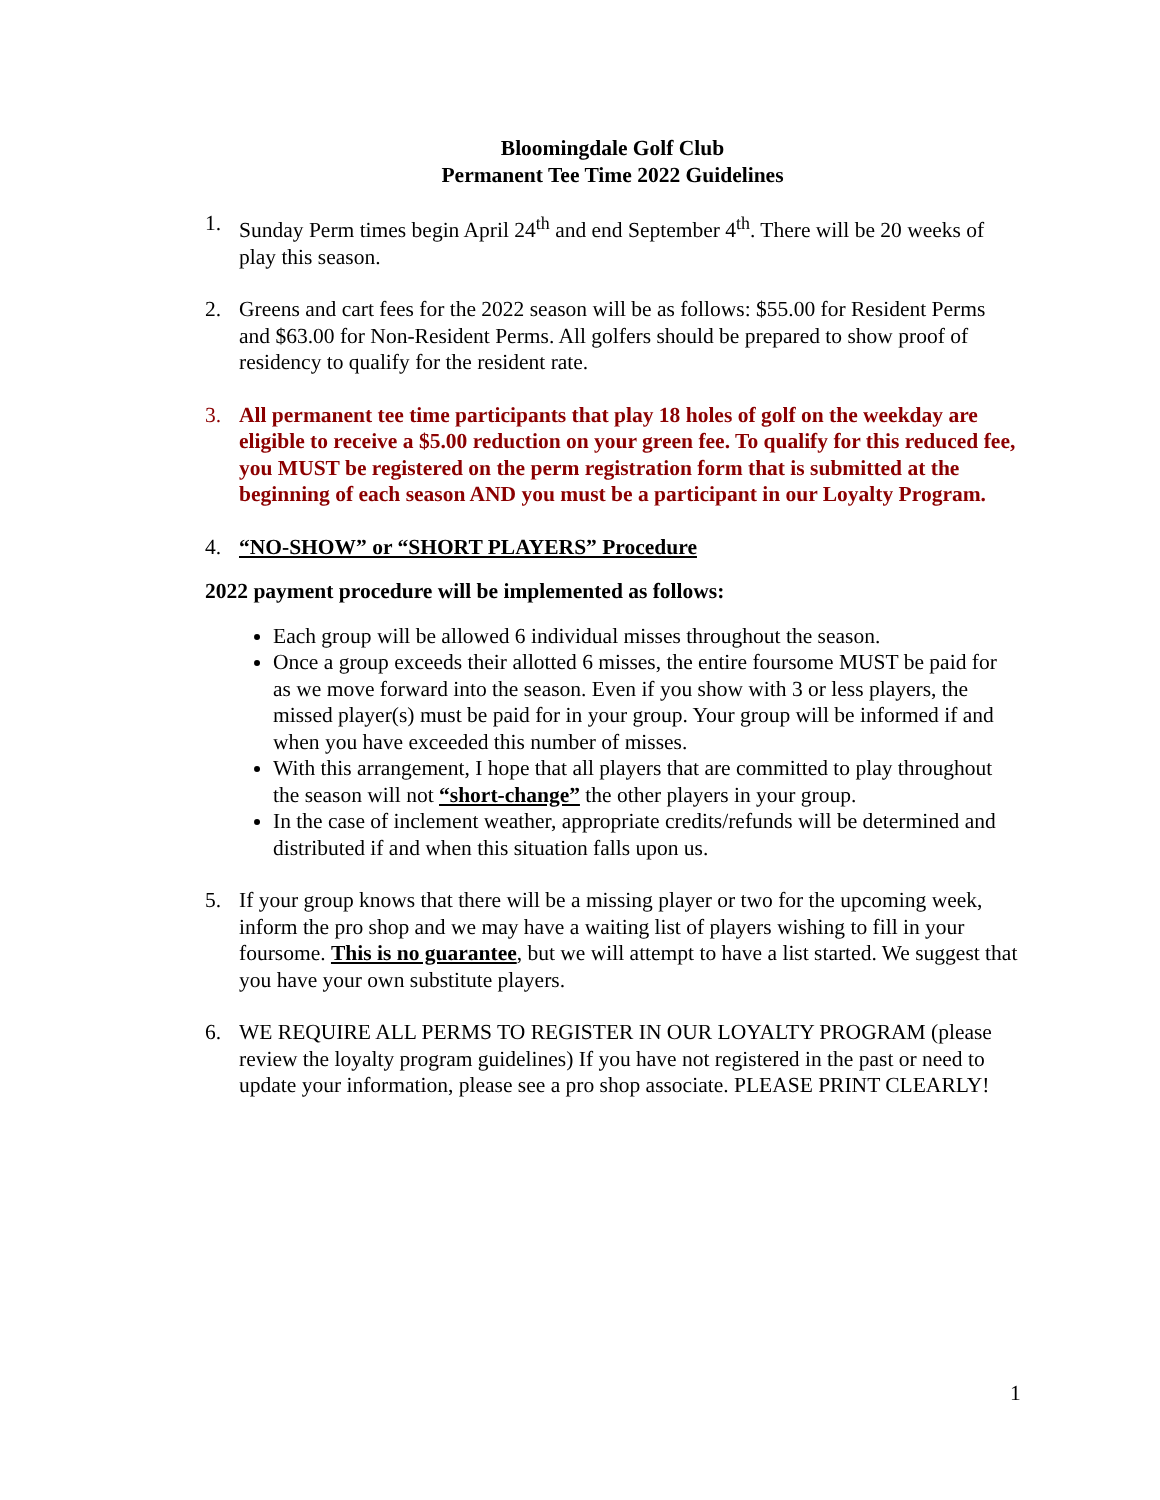Bloomingdale Golf Club
Permanent Tee Time 2022 Guidelines
1. Sunday Perm times begin April 24<sup>th</sup> and end September 4<sup>th</sup>. There will be 20 weeks of play this season.
2. Greens and cart fees for the 2022 season will be as follows: $55.00 for Resident Perms and $63.00 for Non-Resident Perms. All golfers should be prepared to show proof of residency to qualify for the resident rate.
3. All permanent tee time participants that play 18 holes of golf on the weekday are eligible to receive a $5.00 reduction on your green fee. To qualify for this reduced fee, you MUST be registered on the perm registration form that is submitted at the beginning of each season AND you must be a participant in our Loyalty Program.
4. “NO-SHOW” or “SHORT PLAYERS” Procedure
2022 payment procedure will be implemented as follows:
Each group will be allowed 6 individual misses throughout the season.
Once a group exceeds their allotted 6 misses, the entire foursome MUST be paid for as we move forward into the season. Even if you show with 3 or less players, the missed player(s) must be paid for in your group. Your group will be informed if and when you have exceeded this number of misses.
With this arrangement, I hope that all players that are committed to play throughout the season will not “short-change” the other players in your group.
In the case of inclement weather, appropriate credits/refunds will be determined and distributed if and when this situation falls upon us.
5. If your group knows that there will be a missing player or two for the upcoming week, inform the pro shop and we may have a waiting list of players wishing to fill in your foursome. This is no guarantee, but we will attempt to have a list started. We suggest that you have your own substitute players.
6. WE REQUIRE ALL PERMS TO REGISTER IN OUR LOYALTY PROGRAM (please review the loyalty program guidelines) If you have not registered in the past or need to update your information, please see a pro shop associate. PLEASE PRINT CLEARLY!
1